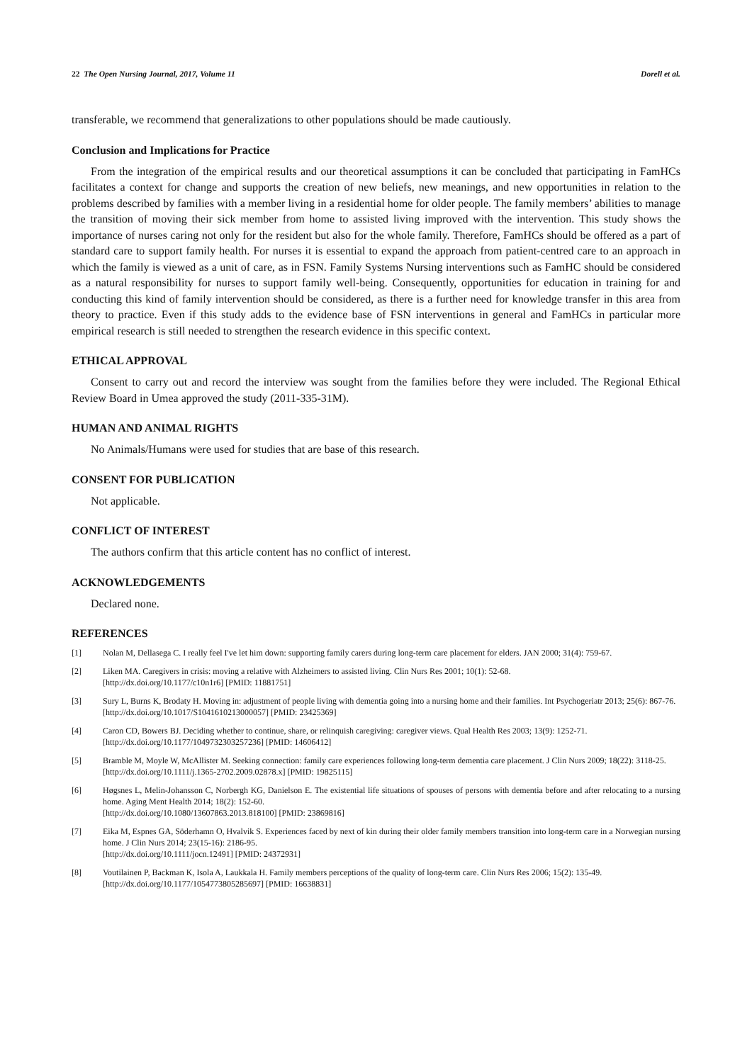22 The Open Nursing Journal, 2017, Volume 11 Dorell et al.
transferable, we recommend that generalizations to other populations should be made cautiously.
Conclusion and Implications for Practice
From the integration of the empirical results and our theoretical assumptions it can be concluded that participating in FamHCs facilitates a context for change and supports the creation of new beliefs, new meanings, and new opportunities in relation to the problems described by families with a member living in a residential home for older people. The family members’ abilities to manage the transition of moving their sick member from home to assisted living improved with the intervention. This study shows the importance of nurses caring not only for the resident but also for the whole family. Therefore, FamHCs should be offered as a part of standard care to support family health. For nurses it is essential to expand the approach from patient-centred care to an approach in which the family is viewed as a unit of care, as in FSN. Family Systems Nursing interventions such as FamHC should be considered as a natural responsibility for nurses to support family well-being. Consequently, opportunities for education in training for and conducting this kind of family intervention should be considered, as there is a further need for knowledge transfer in this area from theory to practice. Even if this study adds to the evidence base of FSN interventions in general and FamHCs in particular more empirical research is still needed to strengthen the research evidence in this specific context.
ETHICAL APPROVAL
Consent to carry out and record the interview was sought from the families before they were included. The Regional Ethical Review Board in Umea approved the study (2011-335-31M).
HUMAN AND ANIMAL RIGHTS
No Animals/Humans were used for studies that are base of this research.
CONSENT FOR PUBLICATION
Not applicable.
CONFLICT OF INTEREST
The authors confirm that this article content has no conflict of interest.
ACKNOWLEDGEMENTS
Declared none.
REFERENCES
[1] Nolan M, Dellasega C. I really feel I've let him down: supporting family carers during long-term care placement for elders. JAN 2000; 31(4): 759-67.
[2] Liken MA. Caregivers in crisis: moving a relative with Alzheimers to assisted living. Clin Nurs Res 2001; 10(1): 52-68.
[http://dx.doi.org/10.1177/c10n1r6] [PMID: 11881751]
[3] Sury L, Burns K, Brodaty H. Moving in: adjustment of people living with dementia going into a nursing home and their families. Int Psychogeriatr 2013; 25(6): 867-76.
[http://dx.doi.org/10.1017/S1041610213000057] [PMID: 23425369]
[4] Caron CD, Bowers BJ. Deciding whether to continue, share, or relinquish caregiving: caregiver views. Qual Health Res 2003; 13(9): 1252-71.
[http://dx.doi.org/10.1177/1049732303257236] [PMID: 14606412]
[5] Bramble M, Moyle W, McAllister M. Seeking connection: family care experiences following long-term dementia care placement. J Clin Nurs 2009; 18(22): 3118-25.
[http://dx.doi.org/10.1111/j.1365-2702.2009.02878.x] [PMID: 19825115]
[6] Høgsnes L, Melin-Johansson C, Norbergh KG, Danielson E. The existential life situations of spouses of persons with dementia before and after relocating to a nursing home. Aging Ment Health 2014; 18(2): 152-60.
[http://dx.doi.org/10.1080/13607863.2013.818100] [PMID: 23869816]
[7] Eika M, Espnes GA, Söderhamn O, Hvalvik S. Experiences faced by next of kin during their older family members transition into long-term care in a Norwegian nursing home. J Clin Nurs 2014; 23(15-16): 2186-95.
[http://dx.doi.org/10.1111/jocn.12491] [PMID: 24372931]
[8] Voutilainen P, Backman K, Isola A, Laukkala H. Family members perceptions of the quality of long-term care. Clin Nurs Res 2006; 15(2): 135-49.
[http://dx.doi.org/10.1177/1054773805285697] [PMID: 16638831]